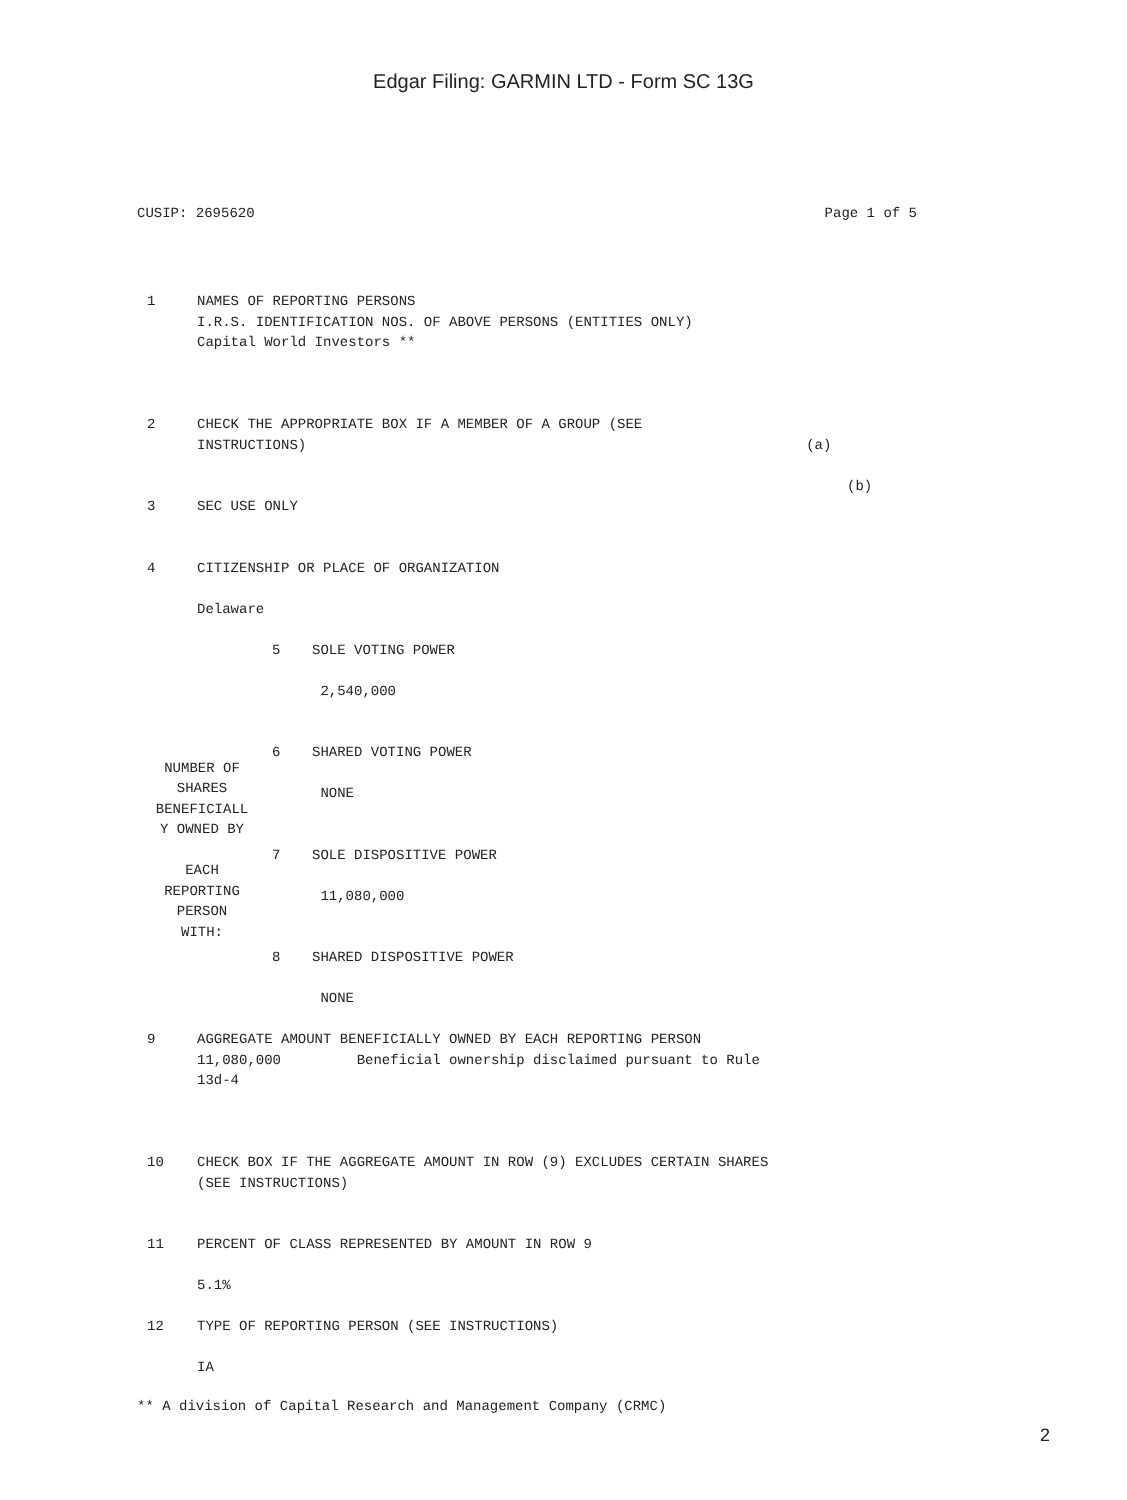Edgar Filing: GARMIN LTD - Form SC 13G
CUSIP: 2695620 Page 1 of 5
| 1 | NAMES OF REPORTING PERSONS I.R.S. IDENTIFICATION NOS. OF ABOVE PERSONS (ENTITIES ONLY) Capital World Investors ** |
| 2 | CHECK THE APPROPRIATE BOX IF A MEMBER OF A GROUP (SEE INSTRUCTIONS) (a) (b) |
| 3 | SEC USE ONLY |
| 4 | CITIZENSHIP OR PLACE OF ORGANIZATION Delaware |
| NUMBER OF SHARES BENEFICIALL Y OWNED BY EACH REPORTING PERSON WITH: / 5 / SOLE VOTING POWER 2,540,000 / / 6 / SHARED VOTING POWER NONE / / 7 / SOLE DISPOSITIVE POWER 11,080,000 / / 8 / SHARED DISPOSITIVE POWER NONE / | |
| 9 | AGGREGATE AMOUNT BENEFICIALLY OWNED BY EACH REPORTING PERSON 11,080,000 Beneficial ownership disclaimed pursuant to Rule 13d-4 |
| 10 | CHECK BOX IF THE AGGREGATE AMOUNT IN ROW (9) EXCLUDES CERTAIN SHARES (SEE INSTRUCTIONS) |
| 11 | PERCENT OF CLASS REPRESENTED BY AMOUNT IN ROW 9 5.1% |
| 12 | TYPE OF REPORTING PERSON (SEE INSTRUCTIONS) IA |
** A division of Capital Research and Management Company (CRMC)
2